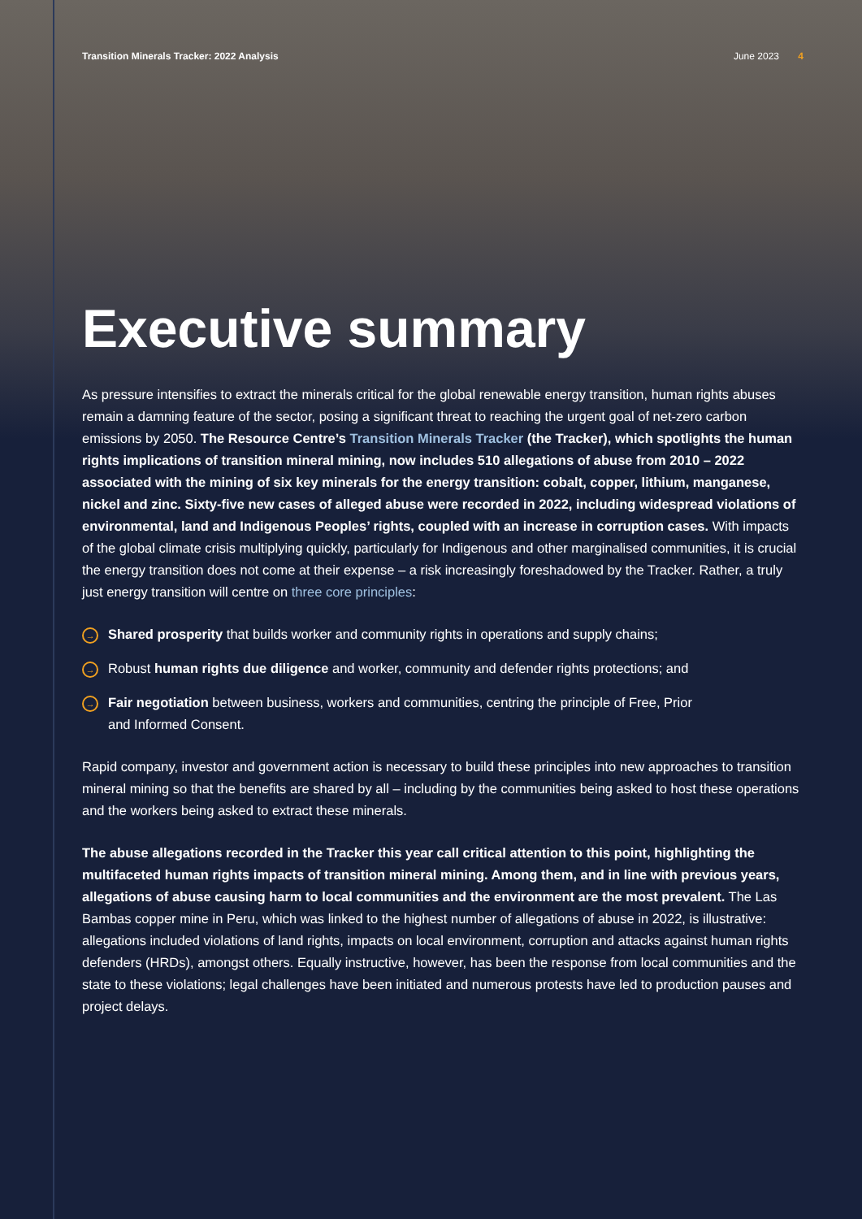Transition Minerals Tracker: 2022 Analysis June 2023 4
Executive summary
As pressure intensifies to extract the minerals critical for the global renewable energy transition, human rights abuses remain a damning feature of the sector, posing a significant threat to reaching the urgent goal of net-zero carbon emissions by 2050. The Resource Centre’s Transition Minerals Tracker (the Tracker), which spotlights the human rights implications of transition mineral mining, now includes 510 allegations of abuse from 2010 – 2022 associated with the mining of six key minerals for the energy transition: cobalt, copper, lithium, manganese, nickel and zinc. Sixty-five new cases of alleged abuse were recorded in 2022, including widespread violations of environmental, land and Indigenous Peoples’ rights, coupled with an increase in corruption cases. With impacts of the global climate crisis multiplying quickly, particularly for Indigenous and other marginalised communities, it is crucial the energy transition does not come at their expense – a risk increasingly foreshadowed by the Tracker. Rather, a truly just energy transition will centre on three core principles:
→ Shared prosperity that builds worker and community rights in operations and supply chains;
→ Robust human rights due diligence and worker, community and defender rights protections; and
→ Fair negotiation between business, workers and communities, centring the principle of Free, Prior
and Informed Consent.
Rapid company, investor and government action is necessary to build these principles into new approaches to transition mineral mining so that the benefits are shared by all – including by the communities being asked to host these operations and the workers being asked to extract these minerals.
The abuse allegations recorded in the Tracker this year call critical attention to this point, highlighting the multifaceted human rights impacts of transition mineral mining. Among them, and in line with previous years, allegations of abuse causing harm to local communities and the environment are the most prevalent. The Las Bambas copper mine in Peru, which was linked to the highest number of allegations of abuse in 2022, is illustrative: allegations included violations of land rights, impacts on local environment, corruption and attacks against human rights defenders (HRDs), amongst others. Equally instructive, however, has been the response from local communities and the state to these violations; legal challenges have been initiated and numerous protests have led to production pauses and project delays.